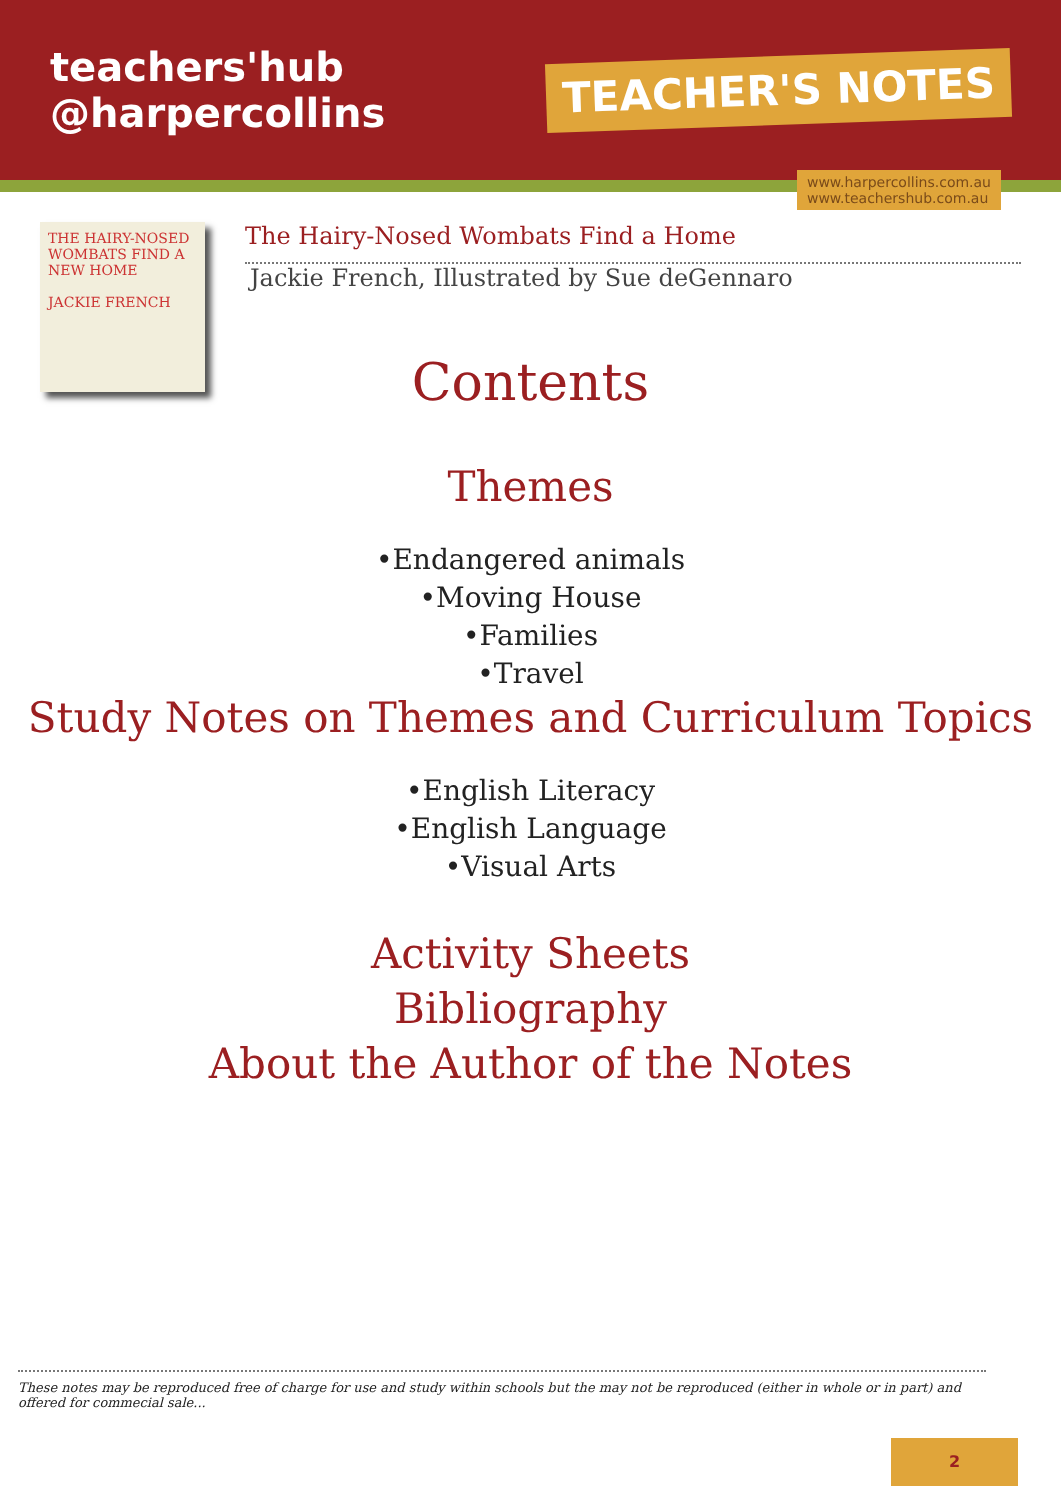teachers'hub
@harpercollins
TEACHER'S NOTES
www.harpercollins.com.au
www.teachershub.com.au
THE HAIRY-NOSED WOMBATS FIND A NEW HOME
JACKIE FRENCH
The Hairy-Nosed Wombats Find a Home
Jackie French, Illustrated by Sue deGennaro
Contents
Themes
•Endangered animals
•Moving House
•Families
•Travel
Study Notes on Themes and Curriculum Topics
•English Literacy
•English Language
•Visual Arts
Activity Sheets
Bibliography
About the Author of the Notes
These notes may be reproduced free of charge for use and study within schools but the may not be reproduced (either in whole or in part) and offered for commecial sale...
2